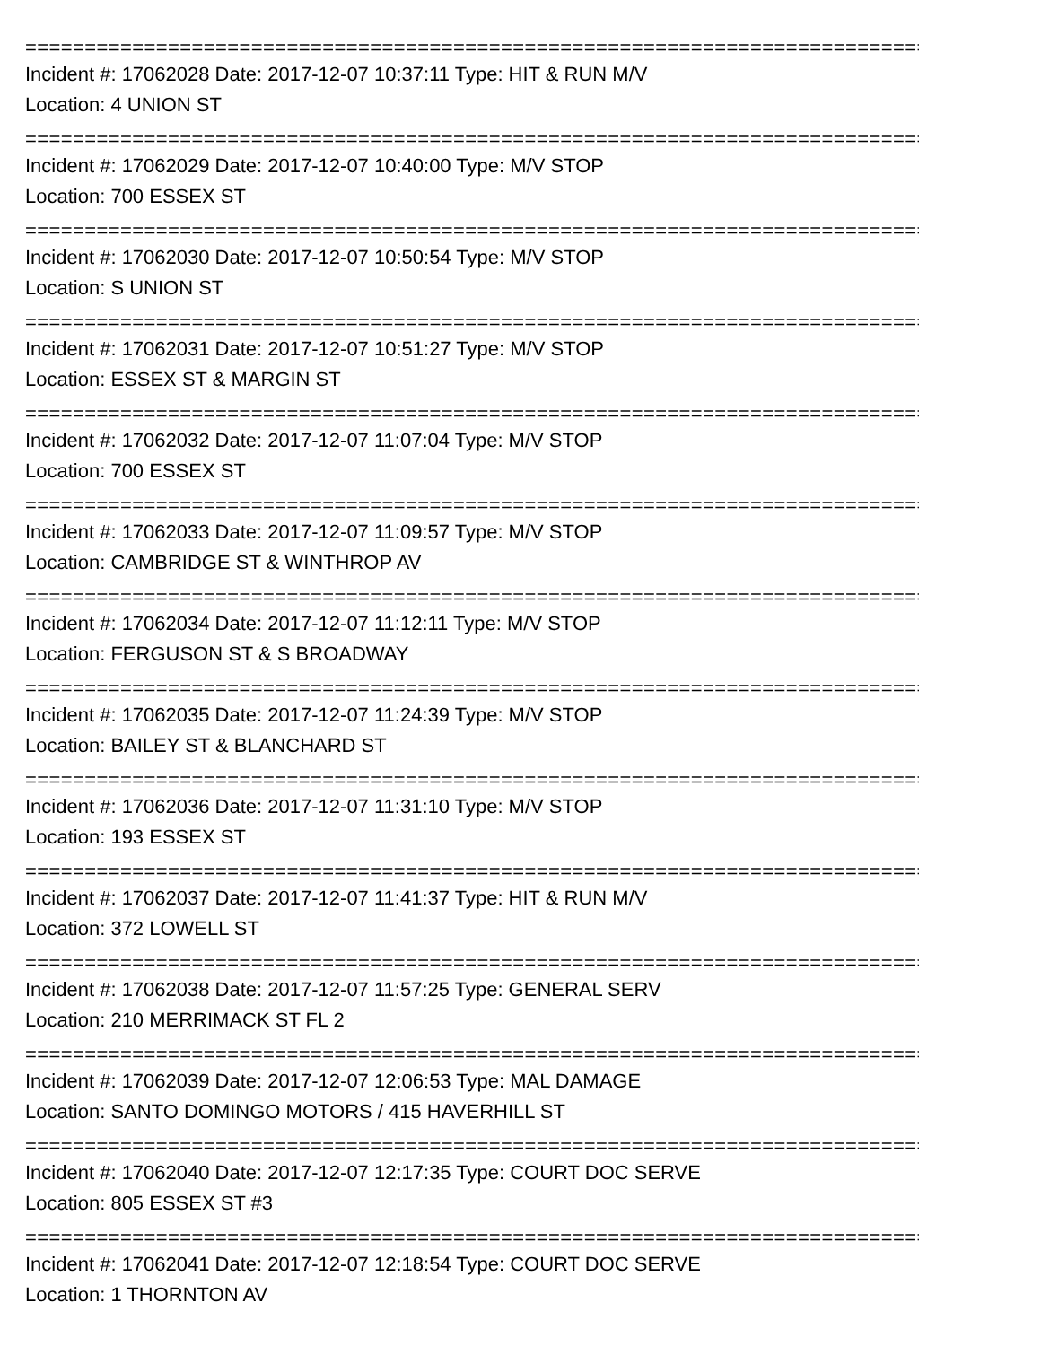===============================================================================
Incident #: 17062028 Date: 2017-12-07 10:37:11 Type: HIT & RUN M/V
Location: 4 UNION ST
===============================================================================
Incident #: 17062029 Date: 2017-12-07 10:40:00 Type: M/V STOP
Location: 700 ESSEX ST
===============================================================================
Incident #: 17062030 Date: 2017-12-07 10:50:54 Type: M/V STOP
Location: S UNION ST
===============================================================================
Incident #: 17062031 Date: 2017-12-07 10:51:27 Type: M/V STOP
Location: ESSEX ST & MARGIN ST
===============================================================================
Incident #: 17062032 Date: 2017-12-07 11:07:04 Type: M/V STOP
Location: 700 ESSEX ST
===============================================================================
Incident #: 17062033 Date: 2017-12-07 11:09:57 Type: M/V STOP
Location: CAMBRIDGE ST & WINTHROP AV
===============================================================================
Incident #: 17062034 Date: 2017-12-07 11:12:11 Type: M/V STOP
Location: FERGUSON ST & S BROADWAY
===============================================================================
Incident #: 17062035 Date: 2017-12-07 11:24:39 Type: M/V STOP
Location: BAILEY ST & BLANCHARD ST
===============================================================================
Incident #: 17062036 Date: 2017-12-07 11:31:10 Type: M/V STOP
Location: 193 ESSEX ST
===============================================================================
Incident #: 17062037 Date: 2017-12-07 11:41:37 Type: HIT & RUN M/V
Location: 372 LOWELL ST
===============================================================================
Incident #: 17062038 Date: 2017-12-07 11:57:25 Type: GENERAL SERV
Location: 210 MERRIMACK ST FL 2
===============================================================================
Incident #: 17062039 Date: 2017-12-07 12:06:53 Type: MAL DAMAGE
Location: SANTO DOMINGO MOTORS / 415 HAVERHILL ST
===============================================================================
Incident #: 17062040 Date: 2017-12-07 12:17:35 Type: COURT DOC SERVE
Location: 805 ESSEX ST #3
===============================================================================
Incident #: 17062041 Date: 2017-12-07 12:18:54 Type: COURT DOC SERVE
Location: 1 THORNTON AV